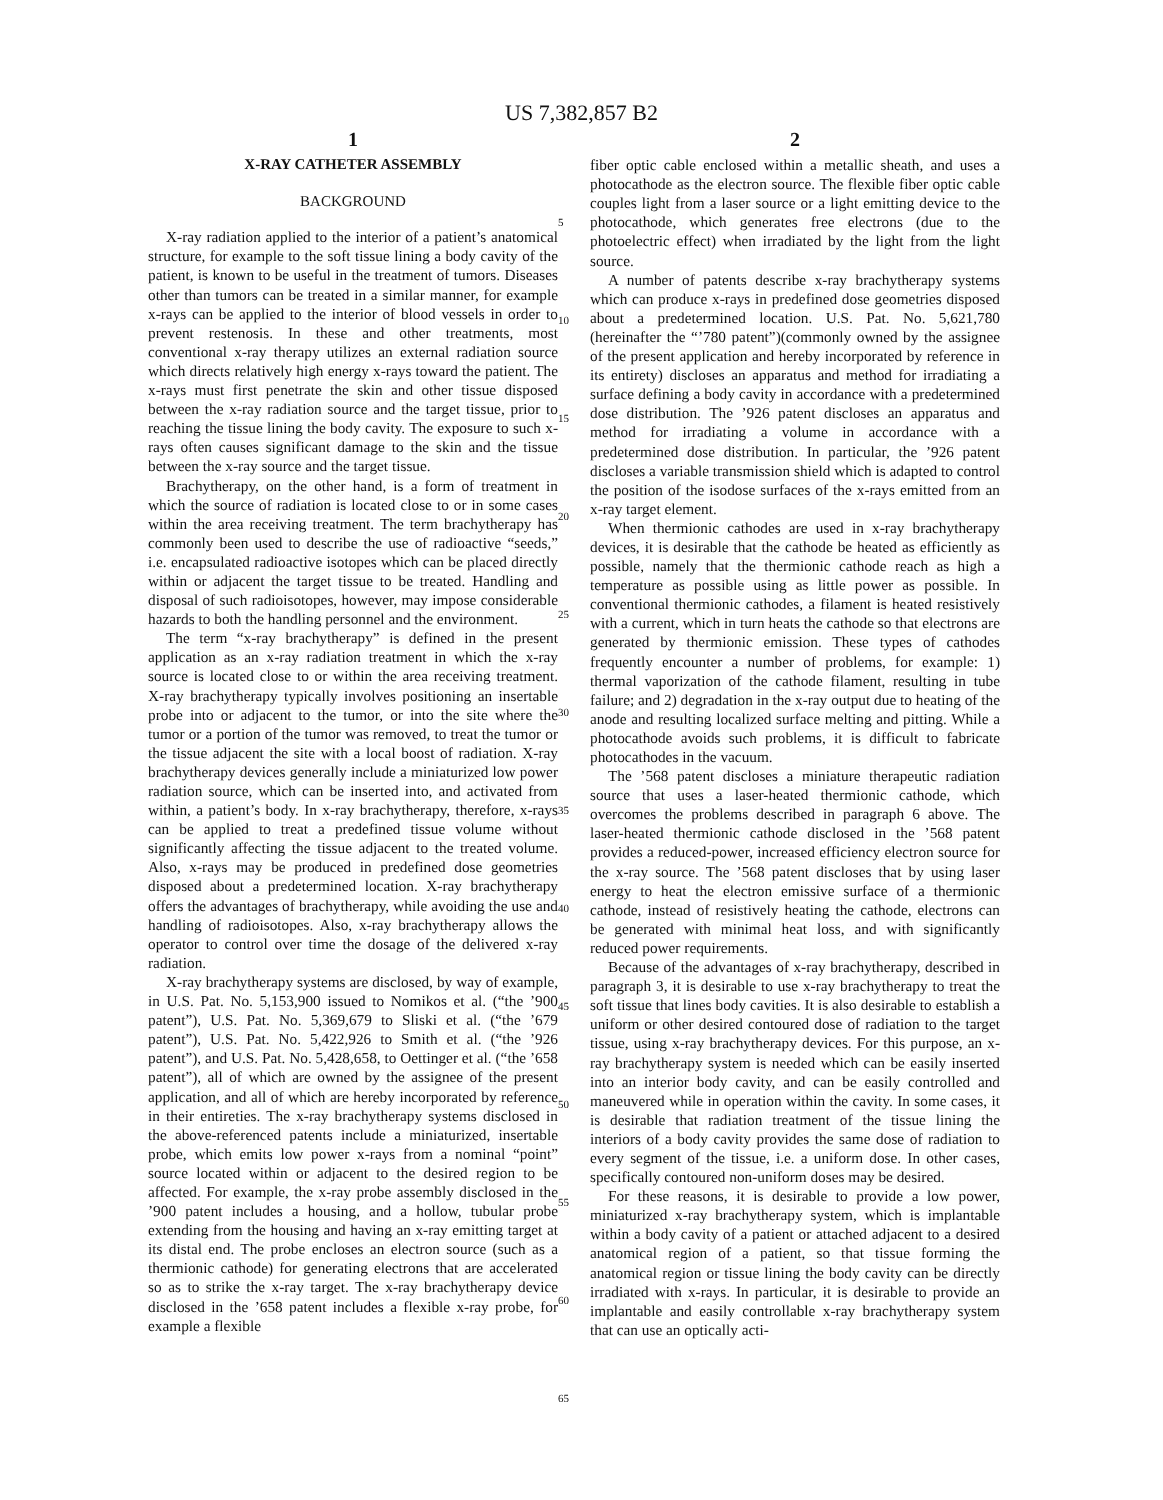US 7,382,857 B2
1
X-RAY CATHETER ASSEMBLY
BACKGROUND
X-ray radiation applied to the interior of a patient’s anatomical structure, for example to the soft tissue lining a body cavity of the patient, is known to be useful in the treatment of tumors. Diseases other than tumors can be treated in a similar manner, for example x-rays can be applied to the interior of blood vessels in order to prevent restenosis. In these and other treatments, most conventional x-ray therapy utilizes an external radiation source which directs relatively high energy x-rays toward the patient. The x-rays must first penetrate the skin and other tissue disposed between the x-ray radiation source and the target tissue, prior to reaching the tissue lining the body cavity. The exposure to such x-rays often causes significant damage to the skin and the tissue between the x-ray source and the target tissue.
Brachytherapy, on the other hand, is a form of treatment in which the source of radiation is located close to or in some cases within the area receiving treatment. The term brachytherapy has commonly been used to describe the use of radioactive “seeds,” i.e. encapsulated radioactive isotopes which can be placed directly within or adjacent the target tissue to be treated. Handling and disposal of such radioisotopes, however, may impose considerable hazards to both the handling personnel and the environment.
The term “x-ray brachytherapy” is defined in the present application as an x-ray radiation treatment in which the x-ray source is located close to or within the area receiving treatment. X-ray brachytherapy typically involves positioning an insertable probe into or adjacent to the tumor, or into the site where the tumor or a portion of the tumor was removed, to treat the tumor or the tissue adjacent the site with a local boost of radiation. X-ray brachytherapy devices generally include a miniaturized low power radiation source, which can be inserted into, and activated from within, a patient’s body. In x-ray brachytherapy, therefore, x-rays can be applied to treat a predefined tissue volume without significantly affecting the tissue adjacent to the treated volume. Also, x-rays may be produced in predefined dose geometries disposed about a predetermined location. X-ray brachytherapy offers the advantages of brachytherapy, while avoiding the use and handling of radioisotopes. Also, x-ray brachytherapy allows the operator to control over time the dosage of the delivered x-ray radiation.
X-ray brachytherapy systems are disclosed, by way of example, in U.S. Pat. No. 5,153,900 issued to Nomikos et al. (“the ’900 patent”), U.S. Pat. No. 5,369,679 to Sliski et al. (“the ’679 patent”), U.S. Pat. No. 5,422,926 to Smith et al. (“the ’926 patent”), and U.S. Pat. No. 5,428,658, to Oettinger et al. (“the ’658 patent”), all of which are owned by the assignee of the present application, and all of which are hereby incorporated by reference in their entireties. The x-ray brachytherapy systems disclosed in the above-referenced patents include a miniaturized, insertable probe, which emits low power x-rays from a nominal “point” source located within or adjacent to the desired region to be affected. For example, the x-ray probe assembly disclosed in the ’900 patent includes a housing, and a hollow, tubular probe extending from the housing and having an x-ray emitting target at its distal end. The probe encloses an electron source (such as a thermionic cathode) for generating electrons that are accelerated so as to strike the x-ray target. The x-ray brachytherapy device disclosed in the ’658 patent includes a flexible x-ray probe, for example a flexible
5
10
15
20
25
30
35
40
45
50
55
60
65
2
fiber optic cable enclosed within a metallic sheath, and uses a photocathode as the electron source. The flexible fiber optic cable couples light from a laser source or a light emitting device to the photocathode, which generates free electrons (due to the photoelectric effect) when irradiated by the light from the light source.
A number of patents describe x-ray brachytherapy systems which can produce x-rays in predefined dose geometries disposed about a predetermined location. U.S. Pat. No. 5,621,780 (hereinafter the “’780 patent”)(commonly owned by the assignee of the present application and hereby incorporated by reference in its entirety) discloses an apparatus and method for irradiating a surface defining a body cavity in accordance with a predetermined dose distribution. The ’926 patent discloses an apparatus and method for irradiating a volume in accordance with a predetermined dose distribution. In particular, the ’926 patent discloses a variable transmission shield which is adapted to control the position of the isodose surfaces of the x-rays emitted from an x-ray target element.
When thermionic cathodes are used in x-ray brachytherapy devices, it is desirable that the cathode be heated as efficiently as possible, namely that the thermionic cathode reach as high a temperature as possible using as little power as possible. In conventional thermionic cathodes, a filament is heated resistively with a current, which in turn heats the cathode so that electrons are generated by thermionic emission. These types of cathodes frequently encounter a number of problems, for example: 1) thermal vaporization of the cathode filament, resulting in tube failure; and 2) degradation in the x-ray output due to heating of the anode and resulting localized surface melting and pitting. While a photocathode avoids such problems, it is difficult to fabricate photocathodes in the vacuum.
The ’568 patent discloses a miniature therapeutic radiation source that uses a laser-heated thermionic cathode, which overcomes the problems described in paragraph 6 above. The laser-heated thermionic cathode disclosed in the ’568 patent provides a reduced-power, increased efficiency electron source for the x-ray source. The ’568 patent discloses that by using laser energy to heat the electron emissive surface of a thermionic cathode, instead of resistively heating the cathode, electrons can be generated with minimal heat loss, and with significantly reduced power requirements.
Because of the advantages of x-ray brachytherapy, described in paragraph 3, it is desirable to use x-ray brachytherapy to treat the soft tissue that lines body cavities. It is also desirable to establish a uniform or other desired contoured dose of radiation to the target tissue, using x-ray brachytherapy devices. For this purpose, an x-ray brachytherapy system is needed which can be easily inserted into an interior body cavity, and can be easily controlled and maneuvered while in operation within the cavity. In some cases, it is desirable that radiation treatment of the tissue lining the interiors of a body cavity provides the same dose of radiation to every segment of the tissue, i.e. a uniform dose. In other cases, specifically contoured non-uniform doses may be desired.
For these reasons, it is desirable to provide a low power, miniaturized x-ray brachytherapy system, which is implantable within a body cavity of a patient or attached adjacent to a desired anatomical region of a patient, so that tissue forming the anatomical region or tissue lining the body cavity can be directly irradiated with x-rays. In particular, it is desirable to provide an implantable and easily controllable x-ray brachytherapy system that can use an optically acti-